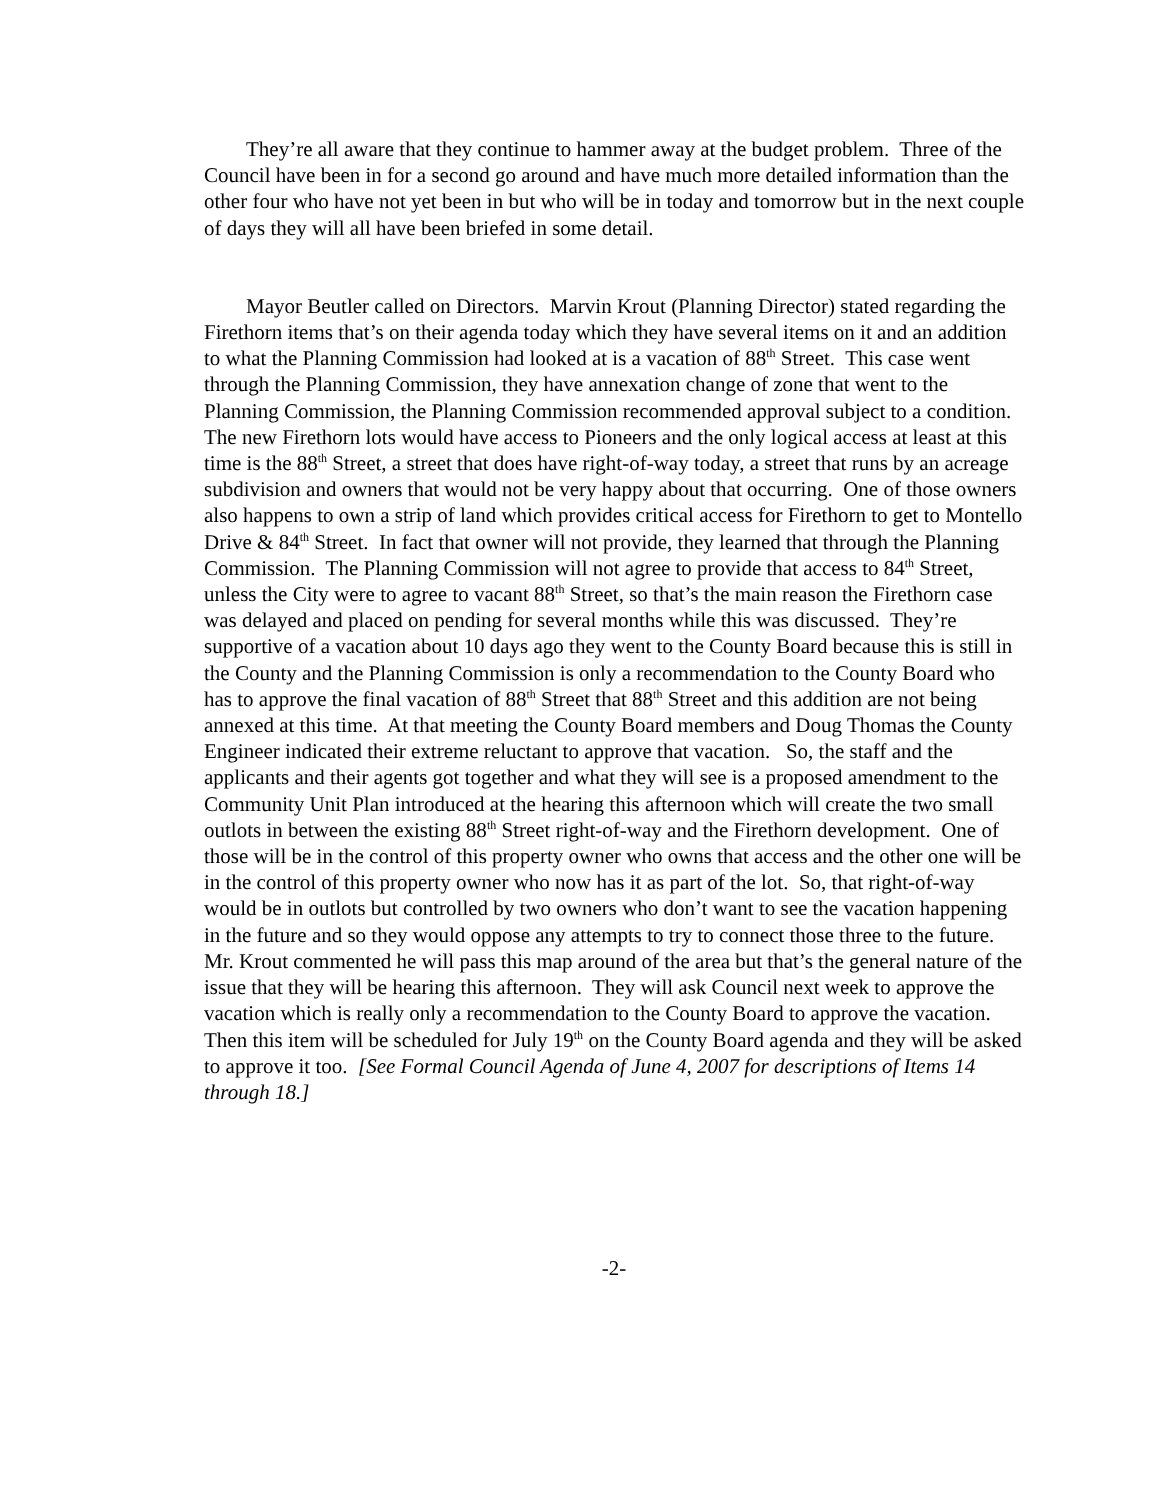They’re all aware that they continue to hammer away at the budget problem. Three of the Council have been in for a second go around and have much more detailed information than the other four who have not yet been in but who will be in today and tomorrow but in the next couple of days they will all have been briefed in some detail.
Mayor Beutler called on Directors. Marvin Krout (Planning Director) stated regarding the Firethorn items that’s on their agenda today which they have several items on it and an addition to what the Planning Commission had looked at is a vacation of 88<sup>th</sup> Street. This case went through the Planning Commission, they have annexation change of zone that went to the Planning Commission, the Planning Commission recommended approval subject to a condition. The new Firethorn lots would have access to Pioneers and the only logical access at least at this time is the 88<sup>th</sup> Street, a street that does have right-of-way today, a street that runs by an acreage subdivision and owners that would not be very happy about that occurring. One of those owners also happens to own a strip of land which provides critical access for Firethorn to get to Montello Drive & 84<sup>th</sup> Street. In fact that owner will not provide, they learned that through the Planning Commission. The Planning Commission will not agree to provide that access to 84<sup>th</sup> Street, unless the City were to agree to vacant 88<sup>th</sup> Street, so that’s the main reason the Firethorn case was delayed and placed on pending for several months while this was discussed. They’re supportive of a vacation about 10 days ago they went to the County Board because this is still in the County and the Planning Commission is only a recommendation to the County Board who has to approve the final vacation of 88<sup>th</sup> Street that 88<sup>th</sup> Street and this addition are not being annexed at this time. At that meeting the County Board members and Doug Thomas the County Engineer indicated their extreme reluctant to approve that vacation. So, the staff and the applicants and their agents got together and what they will see is a proposed amendment to the Community Unit Plan introduced at the hearing this afternoon which will create the two small outlots in between the existing 88<sup>th</sup> Street right-of-way and the Firethorn development. One of those will be in the control of this property owner who owns that access and the other one will be in the control of this property owner who now has it as part of the lot. So, that right-of-way would be in outlots but controlled by two owners who don’t want to see the vacation happening in the future and so they would oppose any attempts to try to connect those three to the future. Mr. Krout commented he will pass this map around of the area but that’s the general nature of the issue that they will be hearing this afternoon. They will ask Council next week to approve the vacation which is really only a recommendation to the County Board to approve the vacation. Then this item will be scheduled for July 19<sup>th</sup> on the County Board agenda and they will be asked to approve it too. [See Formal Council Agenda of June 4, 2007 for descriptions of Items 14 through 18.]
-2-